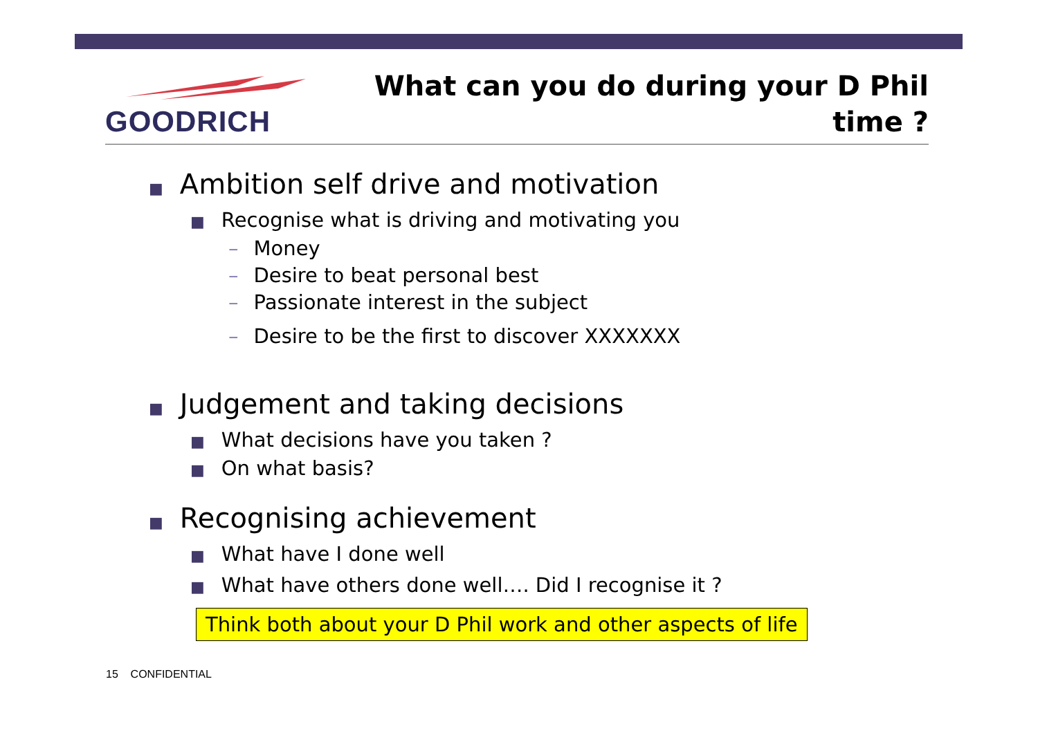GOODRICH
What can you do during your D Phil
time ?
■ Ambition self drive and motivation
■ Recognise what is driving and motivating you
– Money
– Desire to beat personal best
– Passionate interest in the subject
– Desire to be the first to discover XXXXXXX
■ Judgement and taking decisions
■ What decisions have you taken ?
■ On what basis?
■ Recognising achievement
■ What have I done well
■ What have others done well…. Did I recognise it ?
Think both about your D Phil work and other aspects of life
15 CONFIDENTIAL